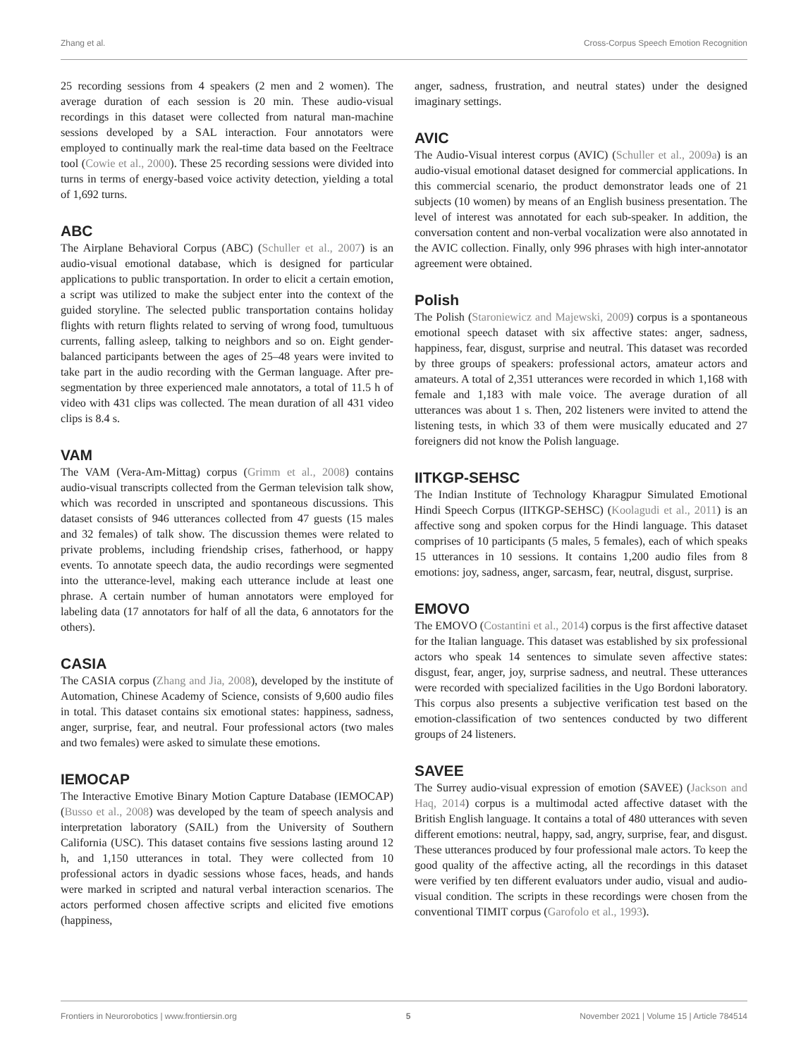Zhang et al. Cross-Corpus Speech Emotion Recognition
25 recording sessions from 4 speakers (2 men and 2 women). The average duration of each session is 20 min. These audio-visual recordings in this dataset were collected from natural man-machine sessions developed by a SAL interaction. Four annotators were employed to continually mark the real-time data based on the Feeltrace tool (Cowie et al., 2000). These 25 recording sessions were divided into turns in terms of energy-based voice activity detection, yielding a total of 1,692 turns.
ABC
The Airplane Behavioral Corpus (ABC) (Schuller et al., 2007) is an audio-visual emotional database, which is designed for particular applications to public transportation. In order to elicit a certain emotion, a script was utilized to make the subject enter into the context of the guided storyline. The selected public transportation contains holiday flights with return flights related to serving of wrong food, tumultuous currents, falling asleep, talking to neighbors and so on. Eight gender-balanced participants between the ages of 25–48 years were invited to take part in the audio recording with the German language. After pre-segmentation by three experienced male annotators, a total of 11.5 h of video with 431 clips was collected. The mean duration of all 431 video clips is 8.4 s.
VAM
The VAM (Vera-Am-Mittag) corpus (Grimm et al., 2008) contains audio-visual transcripts collected from the German television talk show, which was recorded in unscripted and spontaneous discussions. This dataset consists of 946 utterances collected from 47 guests (15 males and 32 females) of talk show. The discussion themes were related to private problems, including friendship crises, fatherhood, or happy events. To annotate speech data, the audio recordings were segmented into the utterance-level, making each utterance include at least one phrase. A certain number of human annotators were employed for labeling data (17 annotators for half of all the data, 6 annotators for the others).
CASIA
The CASIA corpus (Zhang and Jia, 2008), developed by the institute of Automation, Chinese Academy of Science, consists of 9,600 audio files in total. This dataset contains six emotional states: happiness, sadness, anger, surprise, fear, and neutral. Four professional actors (two males and two females) were asked to simulate these emotions.
IEMOCAP
The Interactive Emotive Binary Motion Capture Database (IEMOCAP) (Busso et al., 2008) was developed by the team of speech analysis and interpretation laboratory (SAIL) from the University of Southern California (USC). This dataset contains five sessions lasting around 12 h, and 1,150 utterances in total. They were collected from 10 professional actors in dyadic sessions whose faces, heads, and hands were marked in scripted and natural verbal interaction scenarios. The actors performed chosen affective scripts and elicited five emotions (happiness,
anger, sadness, frustration, and neutral states) under the designed imaginary settings.
AVIC
The Audio-Visual interest corpus (AVIC) (Schuller et al., 2009a) is an audio-visual emotional dataset designed for commercial applications. In this commercial scenario, the product demonstrator leads one of 21 subjects (10 women) by means of an English business presentation. The level of interest was annotated for each sub-speaker. In addition, the conversation content and non-verbal vocalization were also annotated in the AVIC collection. Finally, only 996 phrases with high inter-annotator agreement were obtained.
Polish
The Polish (Staroniewicz and Majewski, 2009) corpus is a spontaneous emotional speech dataset with six affective states: anger, sadness, happiness, fear, disgust, surprise and neutral. This dataset was recorded by three groups of speakers: professional actors, amateur actors and amateurs. A total of 2,351 utterances were recorded in which 1,168 with female and 1,183 with male voice. The average duration of all utterances was about 1 s. Then, 202 listeners were invited to attend the listening tests, in which 33 of them were musically educated and 27 foreigners did not know the Polish language.
IITKGP-SEHSC
The Indian Institute of Technology Kharagpur Simulated Emotional Hindi Speech Corpus (IITKGP-SEHSC) (Koolagudi et al., 2011) is an affective song and spoken corpus for the Hindi language. This dataset comprises of 10 participants (5 males, 5 females), each of which speaks 15 utterances in 10 sessions. It contains 1,200 audio files from 8 emotions: joy, sadness, anger, sarcasm, fear, neutral, disgust, surprise.
EMOVO
The EMOVO (Costantini et al., 2014) corpus is the first affective dataset for the Italian language. This dataset was established by six professional actors who speak 14 sentences to simulate seven affective states: disgust, fear, anger, joy, surprise sadness, and neutral. These utterances were recorded with specialized facilities in the Ugo Bordoni laboratory. This corpus also presents a subjective verification test based on the emotion-classification of two sentences conducted by two different groups of 24 listeners.
SAVEE
The Surrey audio-visual expression of emotion (SAVEE) (Jackson and Haq, 2014) corpus is a multimodal acted affective dataset with the British English language. It contains a total of 480 utterances with seven different emotions: neutral, happy, sad, angry, surprise, fear, and disgust. These utterances produced by four professional male actors. To keep the good quality of the affective acting, all the recordings in this dataset were verified by ten different evaluators under audio, visual and audio-visual condition. The scripts in these recordings were chosen from the conventional TIMIT corpus (Garofolo et al., 1993).
Frontiers in Neurorobotics | www.frontiersin.org 5 November 2021 | Volume 15 | Article 784514